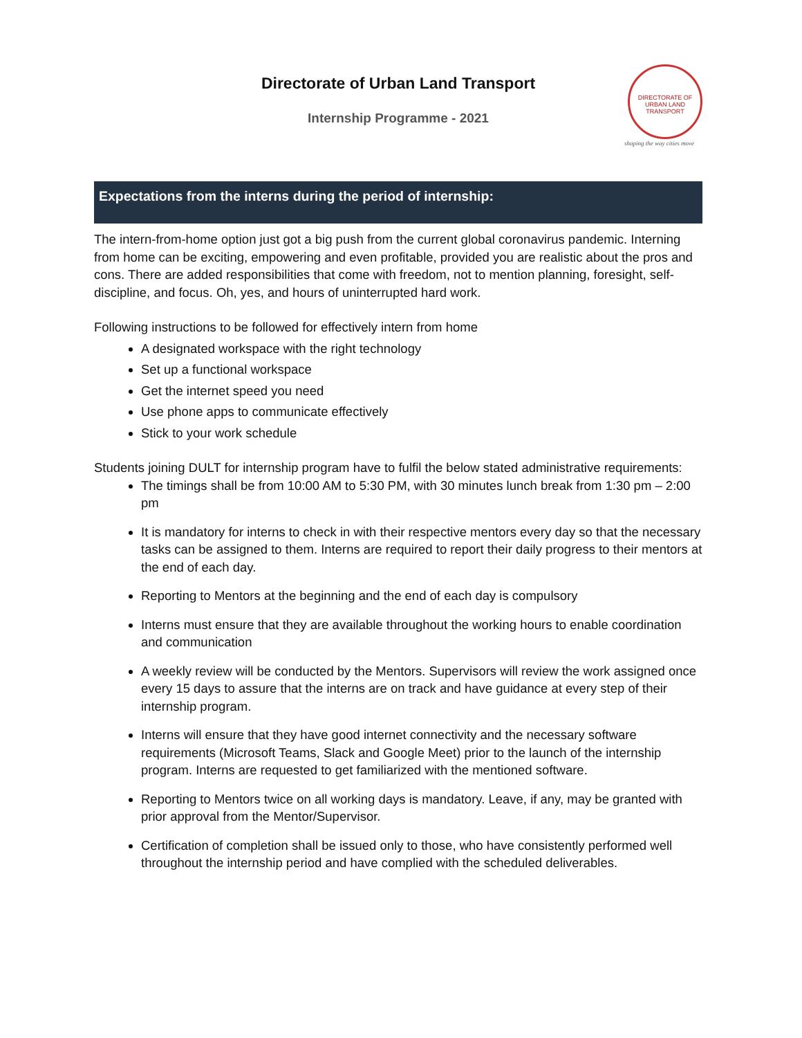Directorate of Urban Land Transport
Internship Programme - 2021
DIRECTORATE OF URBAN LAND TRANSPORT
shaping the way cities move
Expectations from the interns during the period of internship:
The intern-from-home option just got a big push from the current global coronavirus pandemic. Interning from home can be exciting, empowering and even profitable, provided you are realistic about the pros and cons. There are added responsibilities that come with freedom, not to mention planning, foresight, self-discipline, and focus. Oh, yes, and hours of uninterrupted hard work.
Following instructions to be followed for effectively intern from home
A designated workspace with the right technology
Set up a functional workspace
Get the internet speed you need
Use phone apps to communicate effectively
Stick to your work schedule
Students joining DULT for internship program have to fulfil the below stated administrative requirements:
The timings shall be from 10:00 AM to 5:30 PM, with 30 minutes lunch break from 1:30 pm – 2:00 pm
It is mandatory for interns to check in with their respective mentors every day so that the necessary tasks can be assigned to them. Interns are required to report their daily progress to their mentors at the end of each day.
Reporting to Mentors at the beginning and the end of each day is compulsory
Interns must ensure that they are available throughout the working hours to enable coordination and communication
A weekly review will be conducted by the Mentors. Supervisors will review the work assigned once every 15 days to assure that the interns are on track and have guidance at every step of their internship program.
Interns will ensure that they have good internet connectivity and the necessary software requirements (Microsoft Teams, Slack and Google Meet) prior to the launch of the internship program. Interns are requested to get familiarized with the mentioned software.
Reporting to Mentors twice on all working days is mandatory. Leave, if any, may be granted with prior approval from the Mentor/Supervisor.
Certification of completion shall be issued only to those, who have consistently performed well throughout the internship period and have complied with the scheduled deliverables.